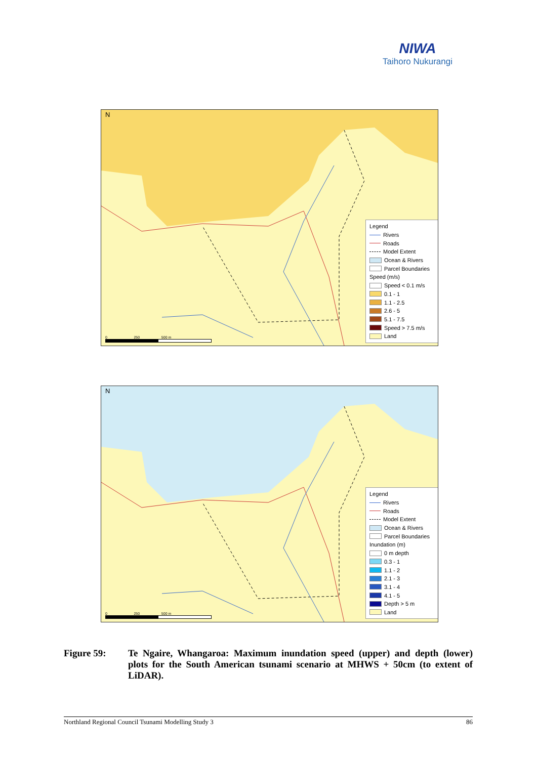NIWA
Taihoro Nukurangi
N
0 250 500 m
Legend
Rivers
Roads
Model Extent
Ocean & Rivers
Parcel Boundaries
Speed (m/s)
Speed < 0.1 m/s
0.1 - 1
1.1 - 2.5
2.6 - 5
5.1 - 7.5
Speed > 7.5 m/s
Land
N
0 250 500 m
Legend
Rivers
Roads
Model Extent
Ocean & Rivers
Parcel Boundaries
Inundation (m)
0 m depth
0.3 - 1
1.1 - 2
2.1 - 3
3.1 - 4
4.1 - 5
Depth > 5 m
Land
Figure 59: Te Ngaire, Whangaroa: Maximum inundation speed (upper) and depth (lower) plots for the South American tsunami scenario at MHWS + 50cm (to extent of LiDAR).
Northland Regional Council Tsunami Modelling Study 3 86